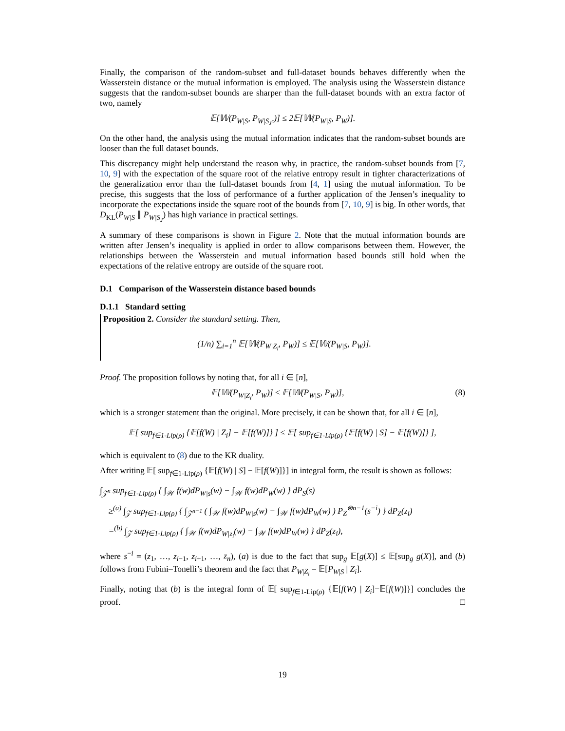Finally, the comparison of the random-subset and full-dataset bounds behaves differently when the Wasserstein distance or the mutual information is employed. The analysis using the Wasserstein distance suggests that the random-subset bounds are sharper than the full-dataset bounds with an extra factor of two, namely
𝔼[𝕎(P<sub>W|S</sub>, P<sub>W|S<sub>J<sup>c</sup></sub></sub>)] ≤ 2𝔼[𝕎(P<sub>W|S</sub>, P<sub>W</sub>)].
On the other hand, the analysis using the mutual information indicates that the random-subset bounds are looser than the full dataset bounds.
This discrepancy might help understand the reason why, in practice, the random-subset bounds from [7, 10, 9] with the expectation of the square root of the relative entropy result in tighter characterizations of the generalization error than the full-dataset bounds from [4, 1] using the mutual information. To be precise, this suggests that the loss of performance of a further application of the Jensen’s inequality to incorporate the expectations inside the square root of the bounds from [7, 10, 9] is big. In other words, that D<sub>KL</sub>(P<sub>W|S</sub> ∥ P<sub>W|S<sub>J</sub></sub>) has high variance in practical settings.
A summary of these comparisons is shown in Figure 2. Note that the mutual information bounds are written after Jensen’s inequality is applied in order to allow comparisons between them. However, the relationships between the Wasserstein and mutual information based bounds still hold when the expectations of the relative entropy are outside of the square root.
D.1 Comparison of the Wasserstein distance based bounds
D.1.1 Standard setting
Proposition 2. Consider the standard setting. Then,
(1/n) ∑<sub>i=1</sub><sup>n</sup> 𝔼[𝕎(P<sub>W|Z<sub>i</sub></sub>, P<sub>W</sub>)] ≤ 𝔼[𝕎(P<sub>W|S</sub>, P<sub>W</sub>)].
Proof. The proposition follows by noting that, for all i ∈ [n],
𝔼[𝕎(P<sub>W|Z<sub>i</sub></sub>, P<sub>W</sub>)] ≤ 𝔼[𝕎(P<sub>W|S</sub>, P<sub>W</sub>)], (8)
which is a stronger statement than the original. More precisely, it can be shown that, for all i ∈ [n],
𝔼[ sup<sub>f∈1-Lip(ρ)</sub> {𝔼[f(W) | Z<sub>i</sub>] − 𝔼[f(W)]} ] ≤ 𝔼[ sup<sub>f∈1-Lip(ρ)</sub> {𝔼[f(W) | S] − 𝔼[f(W)]} ],
which is equivalent to (8) due to the KR duality.
After writing 𝔼[ sup<sub>f∈1-Lip(ρ)</sub> {𝔼[f(W) | S] − 𝔼[f(W)]}] in integral form, the result is shown as follows:
∫<sub>𝒵<sup>n</sup></sub> sup<sub>f∈1-Lip(ρ)</sub> { ∫<sub>𝒲</sub> f(w)dP<sub>W|s</sub>(w) − ∫<sub>𝒲</sub> f(w)dP<sub>W</sub>(w) } dP<sub>S</sub>(s)
≥<sup>(a)</sup> ∫<sub>𝒵</sub> sup<sub>f∈1-Lip(ρ)</sub> { ∫<sub>𝒵<sup>n−1</sup></sub> ( ∫<sub>𝒲</sub> f(w)dP<sub>W|s</sub>(w) − ∫<sub>𝒲</sub> f(w)dP<sub>W</sub>(w) ) P<sub>Z</sub><sup>⊗n−1</sup>(s<sup>−i</sup>) } dP<sub>Z</sub>(z<sub>i</sub>)
=<sup>(b)</sup> ∫<sub>𝒵</sub> sup<sub>f∈1-Lip(ρ)</sub> { ∫<sub>𝒲</sub> f(w)dP<sub>W|z<sub>i</sub></sub>(w) − ∫<sub>𝒲</sub> f(w)dP<sub>W</sub>(w) } dP<sub>Z</sub>(z<sub>i</sub>),
where s<sup>−i</sup> = (z<sub>1</sub>, …, z<sub>i−1</sub>, z<sub>i+1</sub>, …, z<sub>n</sub>), (a) is due to the fact that sup<sub>g</sub> 𝔼[g(X)] ≤ 𝔼[sup<sub>g</sub> g(X)], and (b) follows from Fubini–Tonelli’s theorem and the fact that P<sub>W|Z<sub>i</sub></sub> = 𝔼[P<sub>W|S</sub> | Z<sub>i</sub>].
Finally, noting that (b) is the integral form of 𝔼[ sup<sub>f∈1-Lip(ρ)</sub> {𝔼[f(W) | Z<sub>i</sub>]−𝔼[f(W)]}] concludes the proof. □
19